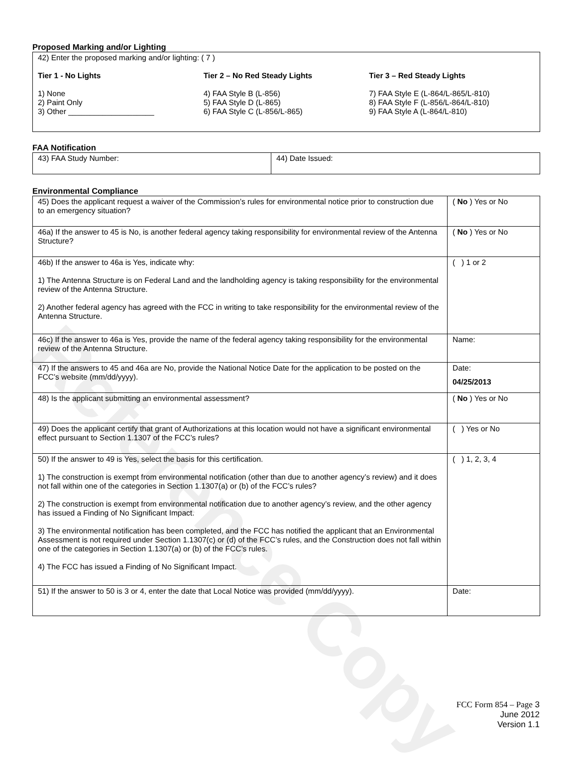Reference Copy
Proposed Marking and/or Lighting
| 42) Enter the proposed marking and/or lighting: ( 7 ) Tier 1 - No Lights 1) None 2) Paint Only 3) Other ____________________ Tier 2 – No Red Steady Lights 4) FAA Style B (L-856) 5) FAA Style D (L-865) 6) FAA Style C (L-856/L-865) Tier 3 – Red Steady Lights 7) FAA Style E (L-864/L-865/L-810) 8) FAA Style F (L-856/L-864/L-810) 9) FAA Style A (L-864/L-810) |
FAA Notification
| 43) FAA Study Number: | 44) Date Issued: |
Environmental Compliance
| 45) Does the applicant request a waiver of the Commission’s rules for environmental notice prior to construction due to an emergency situation? | ( No ) Yes or No |
| 46a) If the answer to 45 is No, is another federal agency taking responsibility for environmental review of the Antenna Structure? | ( No ) Yes or No |
| 46b) If the answer to 46a is Yes, indicate why: 1) The Antenna Structure is on Federal Land and the landholding agency is taking responsibility for the environmental review of the Antenna Structure. 2) Another federal agency has agreed with the FCC in writing to take responsibility for the environmental review of the Antenna Structure. | ( ) 1 or 2 |
| 46c) If the answer to 46a is Yes, provide the name of the federal agency taking responsibility for the environmental review of the Antenna Structure. | Name: |
| 47) If the answers to 45 and 46a are No, provide the National Notice Date for the application to be posted on the FCC’s website (mm/dd/yyyy). | Date: 04/25/2013 |
| 48) Is the applicant submitting an environmental assessment? | ( No ) Yes or No |
| 49) Does the applicant certify that grant of Authorizations at this location would not have a significant environmental effect pursuant to Section 1.1307 of the FCC’s rules? | ( ) Yes or No |
| 50) If the answer to 49 is Yes, select the basis for this certification. 1) The construction is exempt from environmental notification (other than due to another agency’s review) and it does not fall within one of the categories in Section 1.1307(a) or (b) of the FCC’s rules? 2) The construction is exempt from environmental notification due to another agency’s review, and the other agency has issued a Finding of No Significant Impact. 3) The environmental notification has been completed, and the FCC has notified the applicant that an Environmental Assessment is not required under Section 1.1307(c) or (d) of the FCC’s rules, and the Construction does not fall within one of the categories in Section 1.1307(a) or (b) of the FCC’s rules. 4) The FCC has issued a Finding of No Significant Impact. | ( ) 1, 2, 3, 4 |
| 51) If the answer to 50 is 3 or 4, enter the date that Local Notice was provided (mm/dd/yyyy). | Date: |
FCC Form 854 – Page 3
June 2012
Version 1.1